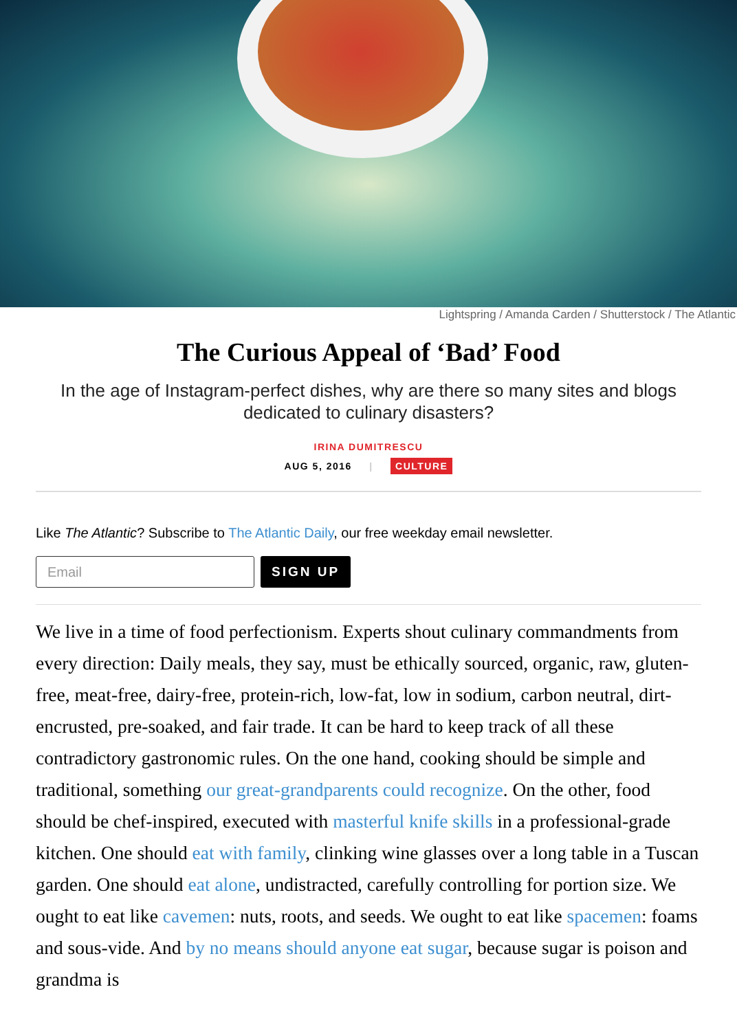Lightspring / Amanda Carden / Shutterstock / The Atlantic
The Curious Appeal of ‘Bad’ Food
In the age of Instagram-perfect dishes, why are there so many sites and blogs dedicated to culinary disasters?
IRINA DUMITRESCU
AUG 5, 2016 | CULTURE
Like The Atlantic? Subscribe to The Atlantic Daily, our free weekday email newsletter.
Email
SIGN UP
We live in a time of food perfectionism. Experts shout culinary commandments from every direction: Daily meals, they say, must be ethically sourced, organic, raw, gluten-free, meat-free, dairy-free, protein-rich, low-fat, low in sodium, carbon neutral, dirt-encrusted, pre-soaked, and fair trade. It can be hard to keep track of all these contradictory gastronomic rules. On the one hand, cooking should be simple and traditional, something our great-grandparents could recognize. On the other, food should be chef-inspired, executed with masterful knife skills in a professional-grade kitchen. One should eat with family, clinking wine glasses over a long table in a Tuscan garden. One should eat alone, undistracted, carefully controlling for portion size. We ought to eat like cavemen: nuts, roots, and seeds. We ought to eat like spacemen: foams and sous-vide. And by no means should anyone eat sugar, because sugar is poison and grandma is